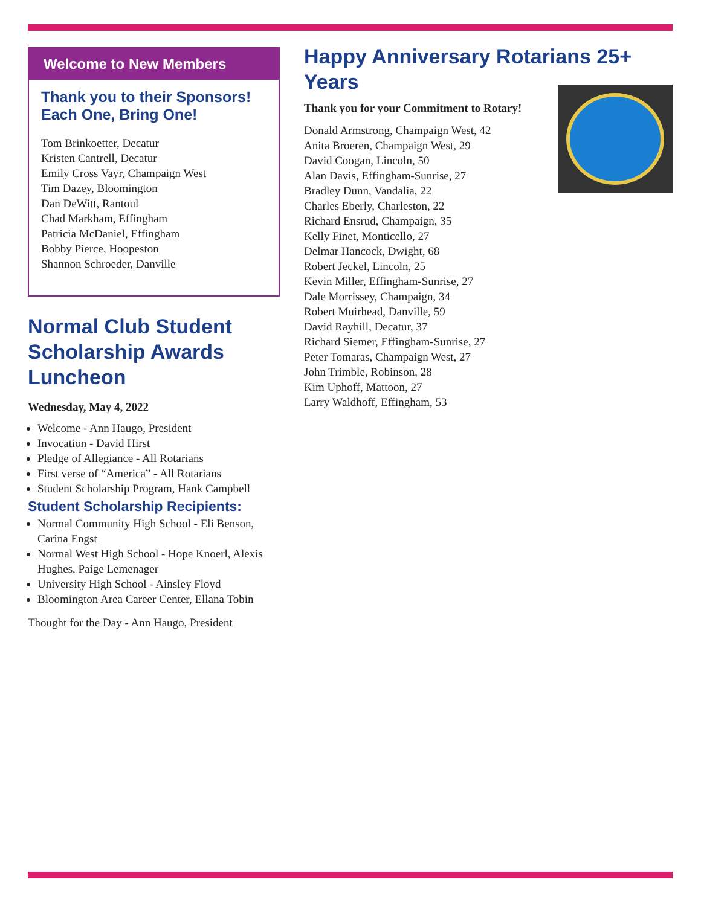Welcome to New Members
Thank you to their Sponsors!
Each One, Bring One!
Tom Brinkoetter, Decatur
Kristen Cantrell, Decatur
Emily Cross Vayr, Champaign West
Tim Dazey, Bloomington
Dan DeWitt, Rantoul
Chad Markham, Effingham
Patricia McDaniel, Effingham
Bobby Pierce, Hoopeston
Shannon Schroeder, Danville
Normal Club Student Scholarship Awards Luncheon
Wednesday, May 4, 2022
Welcome - Ann Haugo, President
Invocation - David Hirst
Pledge of Allegiance - All Rotarians
First verse of “America” - All Rotarians
Student Scholarship Program, Hank Campbell
Student Scholarship Recipients:
Normal Community High School - Eli Benson, Carina Engst
Normal West High School - Hope Knoerl, Alexis Hughes, Paige Lemenager
University High School - Ainsley Floyd
Bloomington Area Career Center, Ellana Tobin
Thought for the Day - Ann Haugo, President
Happy Anniversary Rotarians 25+ Years
Thank you for your Commitment to Rotary!
Donald Armstrong, Champaign West, 42
Anita Broeren, Champaign West, 29
David Coogan, Lincoln, 50
Alan Davis, Effingham-Sunrise, 27
Bradley Dunn, Vandalia, 22
Charles Eberly, Charleston, 22
Richard Ensrud, Champaign, 35
Kelly Finet, Monticello, 27
Delmar Hancock, Dwight, 68
Robert Jeckel, Lincoln, 25
Kevin Miller, Effingham-Sunrise, 27
Dale Morrissey, Champaign, 34
Robert Muirhead, Danville, 59
David Rayhill, Decatur, 37
Richard Siemer, Effingham-Sunrise, 27
Peter Tomaras, Champaign West, 27
John Trimble, Robinson, 28
Kim Uphoff, Mattoon, 27
Larry Waldhoff, Effingham, 53